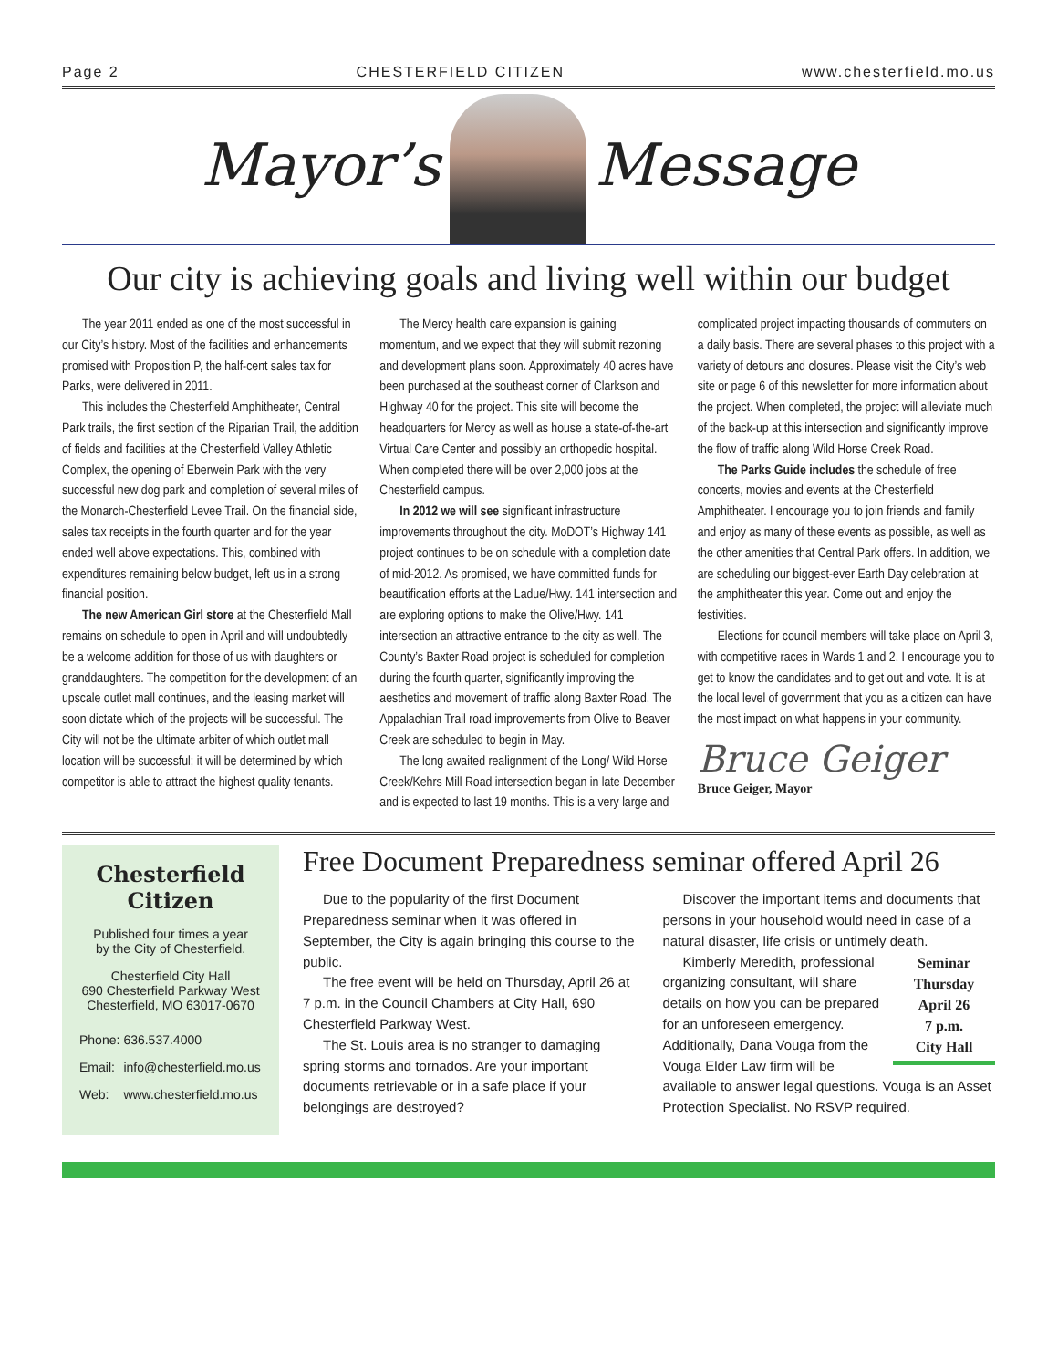Page 2 CHESTERFIELD CITIZEN www.chesterfield.mo.us
Mayor’s
Message
Our city is achieving goals and living well within our budget
The year 2011 ended as one of the most successful in our City’s history. Most of the facilities and enhancements promised with Proposition P, the half-cent sales tax for Parks, were delivered in 2011.
This includes the Chesterfield Amphitheater, Central Park trails, the first section of the Riparian Trail, the addition of fields and facilities at the Chesterfield Valley Athletic Complex, the opening of Eberwein Park with the very successful new dog park and completion of several miles of the Monarch-Chesterfield Levee Trail. On the financial side, sales tax receipts in the fourth quarter and for the year ended well above expectations. This, combined with expenditures remaining below budget, left us in a strong financial position.
The new American Girl store at the Chesterfield Mall remains on schedule to open in April and will undoubtedly be a welcome addition for those of us with daughters or granddaughters. The competition for the development of an upscale outlet mall continues, and the leasing market will soon dictate which of the projects will be successful. The City will not be the ultimate arbiter of which outlet mall location will be successful; it will be determined by which competitor is able to attract the highest quality tenants.
The Mercy health care expansion is gaining momentum, and we expect that they will submit rezoning and development plans soon. Approximately 40 acres have been purchased at the southeast corner of Clarkson and Highway 40 for the project. This site will become the headquarters for Mercy as well as house a state-of-the-art Virtual Care Center and possibly an orthopedic hospital. When completed there will be over 2,000 jobs at the Chesterfield campus.
In 2012 we will see significant infrastructure improvements throughout the city. MoDOT’s Highway 141 project continues to be on schedule with a completion date of mid-2012. As promised, we have committed funds for beautification efforts at the Ladue/Hwy. 141 intersection and are exploring options to make the Olive/Hwy. 141 intersection an attractive entrance to the city as well. The County’s Baxter Road project is scheduled for completion during the fourth quarter, significantly improving the aesthetics and movement of traffic along Baxter Road. The Appalachian Trail road improvements from Olive to Beaver Creek are scheduled to begin in May.
The long awaited realignment of the Long/ Wild Horse Creek/Kehrs Mill Road intersection began in late December and is expected to last 19 months. This is a very large and complicated project impacting thousands of commuters on a daily basis. There are several phases to this project with a variety of detours and closures. Please visit the City’s web site or page 6 of this newsletter for more information about the project. When completed, the project will alleviate much of the back-up at this intersection and significantly improve the flow of traffic along Wild Horse Creek Road.
The Parks Guide includes the schedule of free concerts, movies and events at the Chesterfield Amphitheater. I encourage you to join friends and family and enjoy as many of these events as possible, as well as the other amenities that Central Park offers. In addition, we are scheduling our biggest-ever Earth Day celebration at the amphitheater this year. Come out and enjoy the festivities.
Elections for council members will take place on April 3, with competitive races in Wards 1 and 2. I encourage you to get to know the candidates and to get out and vote. It is at the local level of government that you as a citizen can have the most impact on what happens in your community.
Bruce Geiger
Bruce Geiger, Mayor
Chesterfield Citizen
Published four times a year
by the City of Chesterfield.
Chesterfield City Hall
690 Chesterfield Parkway West
Chesterfield, MO 63017-0670
| Phone: | 636.537.4000 |
| Email: | info@chesterfield.mo.us |
| Web: | www.chesterfield.mo.us |
Free Document Preparedness seminar offered April 26
Due to the popularity of the first Document Preparedness seminar when it was offered in September, the City is again bringing this course to the public.
The free event will be held on Thursday, April 26 at 7 p.m. in the Council Chambers at City Hall, 690 Chesterfield Parkway West.
The St. Louis area is no stranger to damaging spring storms and tornados. Are your important documents retrievable or in a safe place if your belongings are destroyed?
Discover the important items and documents that persons in your household would need in case of a natural disaster, life crisis or untimely death.
Seminar
Thursday
April 26
7 p.m.
City Hall
Kimberly Meredith, professional organizing consultant, will share details on how you can be prepared for an unforeseen emergency. Additionally, Dana Vouga from the Vouga Elder Law firm will be available to answer legal questions. Vouga is an Asset Protection Specialist. No RSVP required.